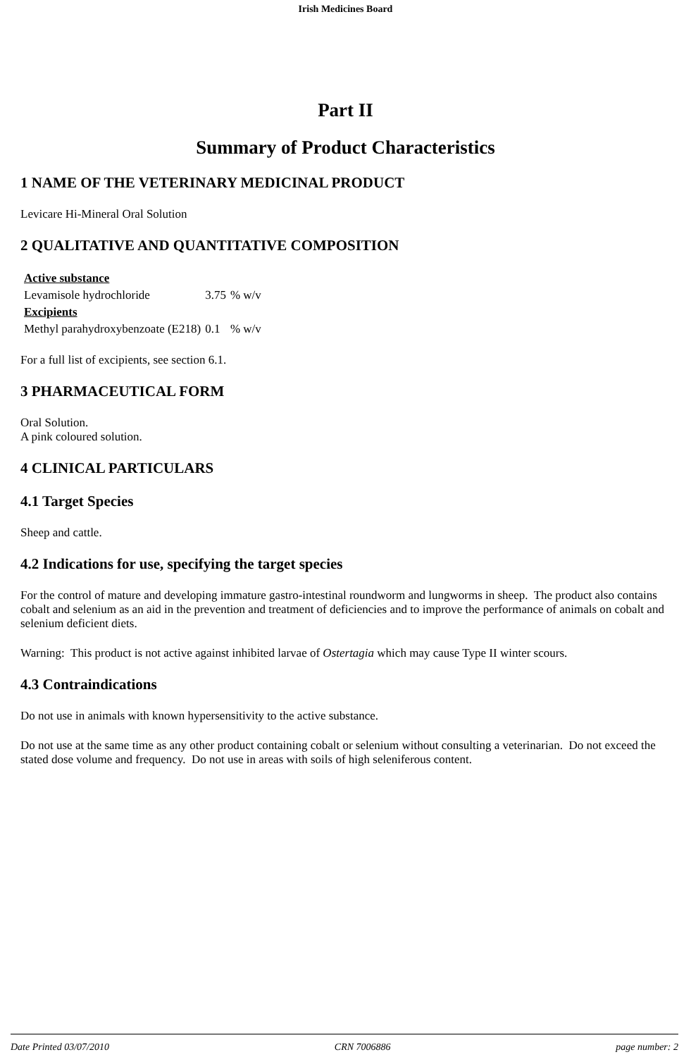Irish Medicines Board
Part II
Summary of Product Characteristics
1 NAME OF THE VETERINARY MEDICINAL PRODUCT
Levicare Hi-Mineral Oral Solution
2 QUALITATIVE AND QUANTITATIVE COMPOSITION
| Active substance | | |
| Levamisole hydrochloride | 3.75 | % w/v |
| Excipients | | |
| Methyl parahydroxybenzoate (E218) | 0.1 | % w/v |
For a full list of excipients, see section 6.1.
3 PHARMACEUTICAL FORM
Oral Solution.
A pink coloured solution.
4 CLINICAL PARTICULARS
4.1 Target Species
Sheep and cattle.
4.2 Indications for use, specifying the target species
For the control of mature and developing immature gastro-intestinal roundworm and lungworms in sheep. The product also contains cobalt and selenium as an aid in the prevention and treatment of deficiencies and to improve the performance of animals on cobalt and selenium deficient diets.
Warning: This product is not active against inhibited larvae of Ostertagia which may cause Type II winter scours.
4.3 Contraindications
Do not use in animals with known hypersensitivity to the active substance.
Do not use at the same time as any other product containing cobalt or selenium without consulting a veterinarian. Do not exceed the stated dose volume and frequency. Do not use in areas with soils of high seleniferous content.
Date Printed 03/07/2010 CRN 7006886 page number: 2